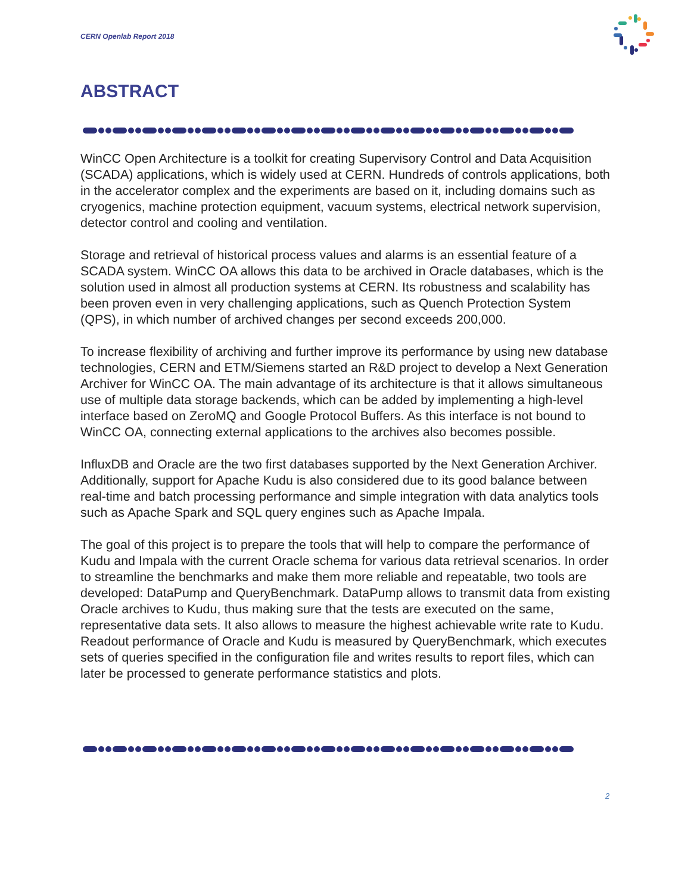CERN Openlab Report 2018
ABSTRACT
WinCC Open Architecture is a toolkit for creating Supervisory Control and Data Acquisition (SCADA) applications, which is widely used at CERN. Hundreds of controls applications, both in the accelerator complex and the experiments are based on it, including domains such as cryogenics, machine protection equipment, vacuum systems, electrical network supervision, detector control and cooling and ventilation.
Storage and retrieval of historical process values and alarms is an essential feature of a SCADA system. WinCC OA allows this data to be archived in Oracle databases, which is the solution used in almost all production systems at CERN. Its robustness and scalability has been proven even in very challenging applications, such as Quench Protection System (QPS), in which number of archived changes per second exceeds 200,000.
To increase flexibility of archiving and further improve its performance by using new database technologies, CERN and ETM/Siemens started an R&D project to develop a Next Generation Archiver for WinCC OA. The main advantage of its architecture is that it allows simultaneous use of multiple data storage backends, which can be added by implementing a high-level interface based on ZeroMQ and Google Protocol Buffers. As this interface is not bound to WinCC OA, connecting external applications to the archives also becomes possible.
InfluxDB and Oracle are the two first databases supported by the Next Generation Archiver. Additionally, support for Apache Kudu is also considered due to its good balance between real-time and batch processing performance and simple integration with data analytics tools such as Apache Spark and SQL query engines such as Apache Impala.
The goal of this project is to prepare the tools that will help to compare the performance of Kudu and Impala with the current Oracle schema for various data retrieval scenarios. In order to streamline the benchmarks and make them more reliable and repeatable, two tools are developed: DataPump and QueryBenchmark. DataPump allows to transmit data from existing Oracle archives to Kudu, thus making sure that the tests are executed on the same, representative data sets. It also allows to measure the highest achievable write rate to Kudu. Readout performance of Oracle and Kudu is measured by QueryBenchmark, which executes sets of queries specified in the configuration file and writes results to report files, which can later be processed to generate performance statistics and plots.
2